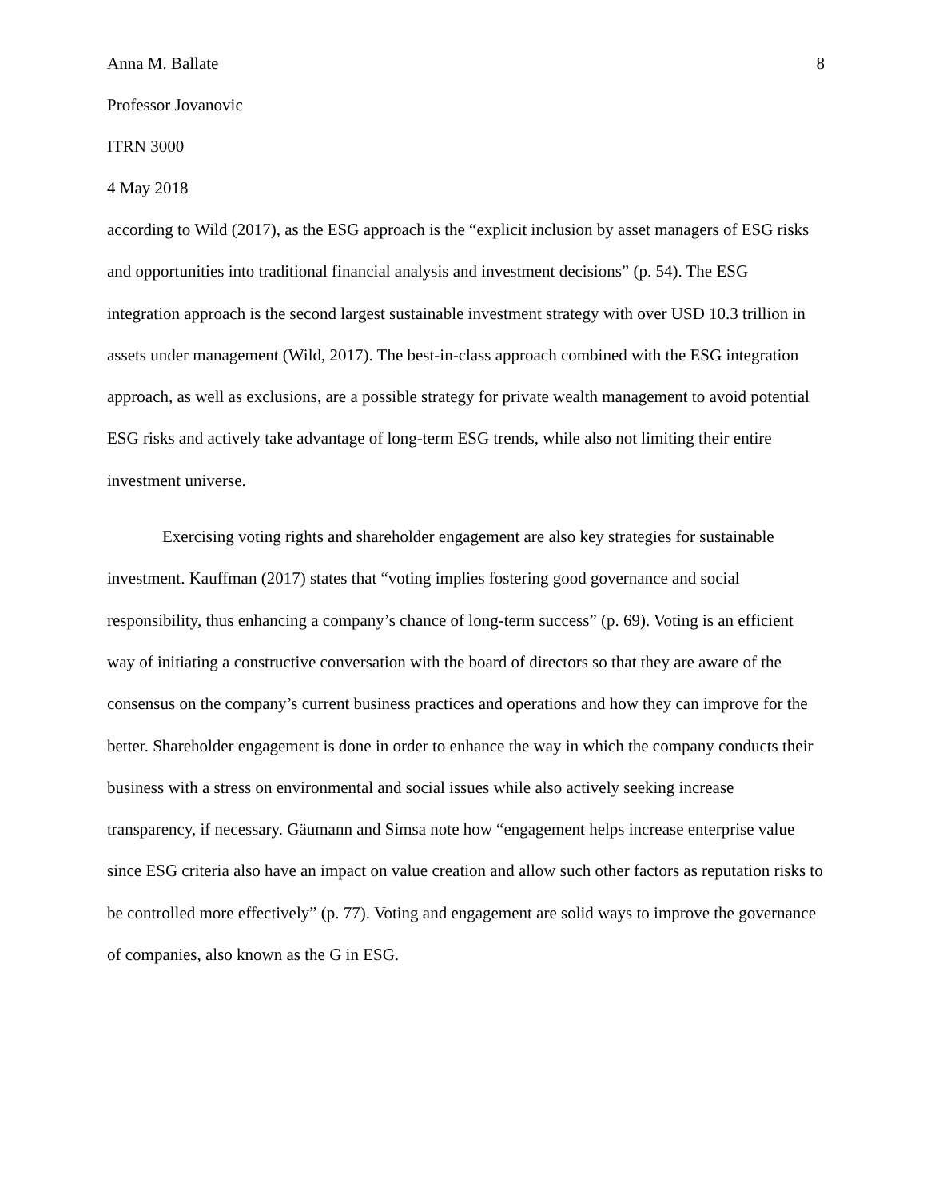Anna M. Ballate 8
Professor Jovanovic
ITRN 3000
4 May 2018
according to Wild (2017), as the ESG approach is the “explicit inclusion by asset managers of ESG risks and opportunities into traditional financial analysis and investment decisions” (p. 54). The ESG integration approach is the second largest sustainable investment strategy with over USD 10.3 trillion in assets under management (Wild, 2017). The best-in-class approach combined with the ESG integration approach, as well as exclusions, are a possible strategy for private wealth management to avoid potential ESG risks and actively take advantage of long-term ESG trends, while also not limiting their entire investment universe.
Exercising voting rights and shareholder engagement are also key strategies for sustainable investment. Kauffman (2017) states that “voting implies fostering good governance and social responsibility, thus enhancing a company’s chance of long-term success” (p. 69). Voting is an efficient way of initiating a constructive conversation with the board of directors so that they are aware of the consensus on the company’s current business practices and operations and how they can improve for the better. Shareholder engagement is done in order to enhance the way in which the company conducts their business with a stress on environmental and social issues while also actively seeking increase transparency, if necessary. Gäumann and Simsa note how “engagement helps increase enterprise value since ESG criteria also have an impact on value creation and allow such other factors as reputation risks to be controlled more effectively” (p. 77). Voting and engagement are solid ways to improve the governance of companies, also known as the G in ESG.